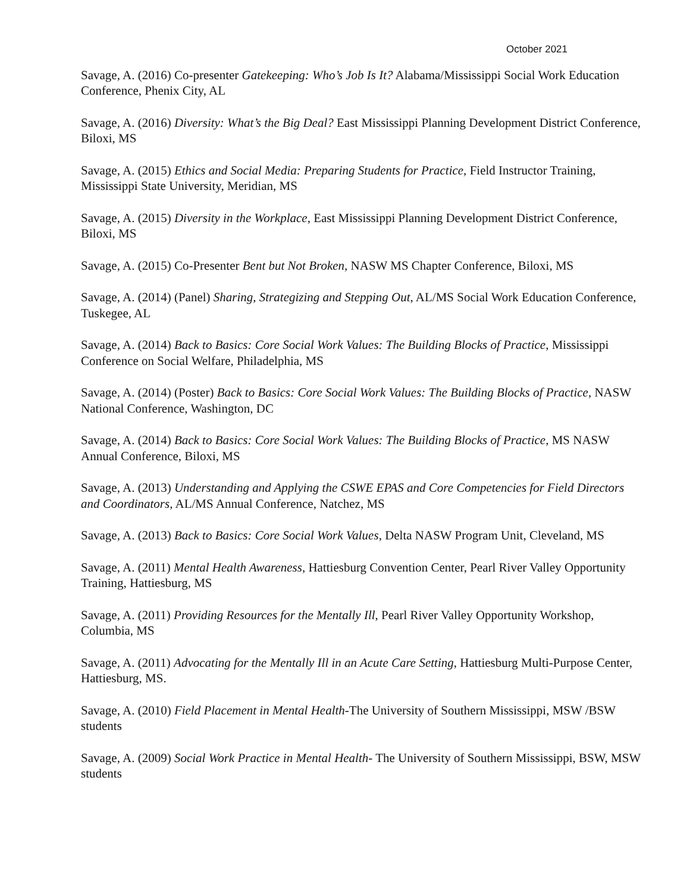October 2021
Savage, A. (2016) Co-presenter Gatekeeping: Who’s Job Is It? Alabama/Mississippi Social Work Education Conference, Phenix City, AL
Savage, A. (2016) Diversity: What’s the Big Deal? East Mississippi Planning Development District Conference, Biloxi, MS
Savage, A. (2015) Ethics and Social Media: Preparing Students for Practice, Field Instructor Training, Mississippi State University, Meridian, MS
Savage, A. (2015) Diversity in the Workplace, East Mississippi Planning Development District Conference, Biloxi, MS
Savage, A. (2015) Co-Presenter Bent but Not Broken, NASW MS Chapter Conference, Biloxi, MS
Savage, A. (2014) (Panel) Sharing, Strategizing and Stepping Out, AL/MS Social Work Education Conference, Tuskegee, AL
Savage, A. (2014) Back to Basics: Core Social Work Values: The Building Blocks of Practice, Mississippi Conference on Social Welfare, Philadelphia, MS
Savage, A. (2014) (Poster) Back to Basics: Core Social Work Values: The Building Blocks of Practice, NASW National Conference, Washington, DC
Savage, A. (2014) Back to Basics: Core Social Work Values: The Building Blocks of Practice, MS NASW Annual Conference, Biloxi, MS
Savage, A. (2013) Understanding and Applying the CSWE EPAS and Core Competencies for Field Directors and Coordinators, AL/MS Annual Conference, Natchez, MS
Savage, A. (2013) Back to Basics: Core Social Work Values, Delta NASW Program Unit, Cleveland, MS
Savage, A. (2011) Mental Health Awareness, Hattiesburg Convention Center, Pearl River Valley Opportunity Training, Hattiesburg, MS
Savage, A. (2011) Providing Resources for the Mentally Ill, Pearl River Valley Opportunity Workshop, Columbia, MS
Savage, A. (2011) Advocating for the Mentally Ill in an Acute Care Setting, Hattiesburg Multi-Purpose Center, Hattiesburg, MS.
Savage, A. (2010) Field Placement in Mental Health-The University of Southern Mississippi, MSW /BSW students
Savage, A. (2009) Social Work Practice in Mental Health- The University of Southern Mississippi, BSW, MSW students